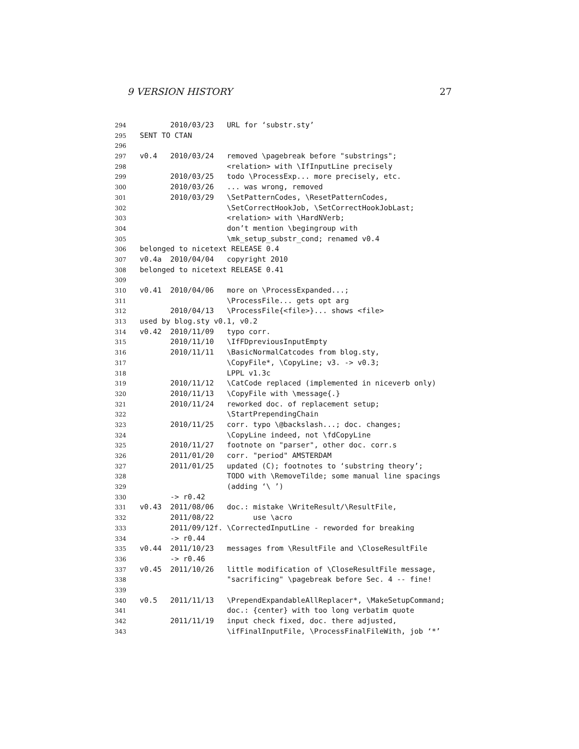9 VERSION HISTORY 27
294 2010/03/23 URL for ‘substr.sty’
295 SENT TO CTAN
296
297 v0.4 2010/03/24 removed \pagebreak before "substrings";
298 <relation> with \IfInputLine precisely
299 2010/03/25 todo \ProcessExp... more precisely, etc.
300 2010/03/26 ... was wrong, removed
301 2010/03/29 \SetPatternCodes, \ResetPatternCodes,
302 \SetCorrectHookJob, \SetCorrectHookJobLast;
303 <relation> with \HardNVerb;
304 don’t mention \begingroup with
305 \mk_setup_substr_cond; renamed v0.4
306 belonged to nicetext RELEASE 0.4
307 v0.4a 2010/04/04 copyright 2010
308 belonged to nicetext RELEASE 0.41
309
310 v0.41 2010/04/06 more on \ProcessExpanded...;
311 \ProcessFile... gets opt arg
312 2010/04/13 \ProcessFile{<file>}... shows <file>
313 used by blog.sty v0.1, v0.2
314 v0.42 2010/11/09 typo corr.
315 2010/11/10 \IfFDpreviousInputEmpty
316 2010/11/11 \BasicNormalCatcodes from blog.sty,
317 \CopyFile*, \CopyLine; v3. -> v0.3;
318 LPPL v1.3c
319 2010/11/12 \CatCode replaced (implemented in niceverb only)
320 2010/11/13 \CopyFile with \message{.}
321 2010/11/24 reworked doc. of replacement setup;
322 \StartPrependingChain
323 2010/11/25 corr. typo \@backslash...; doc. changes;
324 \CopyLine indeed, not \fdCopyLine
325 2010/11/27 footnote on "parser", other doc. corr.s
326 2011/01/20 corr. "period" AMSTERDAM
327 2011/01/25 updated (C); footnotes to ‘substring theory’;
328 TODO with \RemoveTilde; some manual line spacings
329 (adding ‘\ ’)
330 -> r0.42
331 v0.43 2011/08/06 doc.: mistake \WriteResult/\ResultFile,
332 2011/08/22 use \acro
333 2011/09/12f. \CorrectedInputLine - reworded for breaking
334 -> r0.44
335 v0.44 2011/10/23 messages from \ResultFile and \CloseResultFile
336 -> r0.46
337 v0.45 2011/10/26 little modification of \CloseResultFile message,
338 "sacrificing" \pagebreak before Sec. 4 -- fine!
339
340 v0.5 2011/11/13 \PrependExpandableAllReplacer*, \MakeSetupCommand;
341 doc.: {center} with too long verbatim quote
342 2011/11/19 input check fixed, doc. there adjusted,
343 \ifFinalInputFile, \ProcessFinalFileWith, job ‘*’